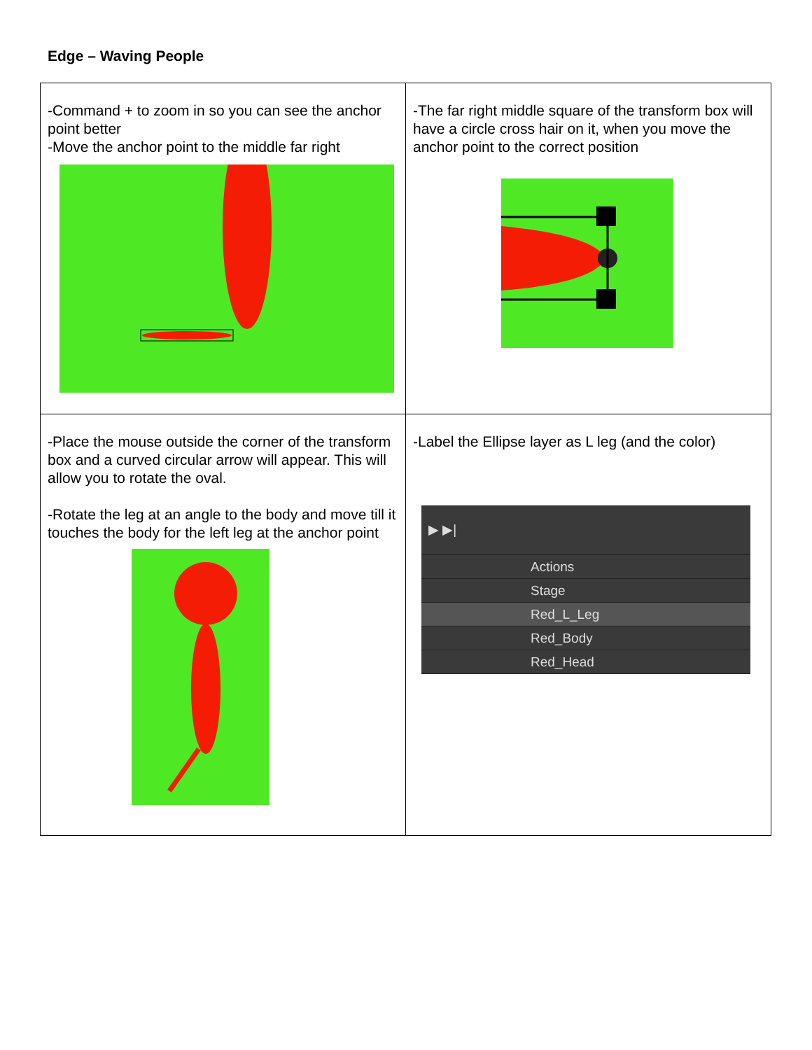Edge – Waving People
| -Command + to zoom in so you can see the anchor point better -Move the anchor point to the middle far right | -The far right middle square of the transform box will have a circle cross hair on it, when you move the anchor point to the correct position |
| -Place the mouse outside the corner of the transform box and a curved circular arrow will appear. This will allow you to rotate the oval. -Rotate the leg at an angle to the body and move till it touches the body for the left leg at the anchor point | -Label the Ellipse layer as L leg (and the color) ▶ ▶/ Actions Stage Red_L_Leg Red_Body Red_Head |